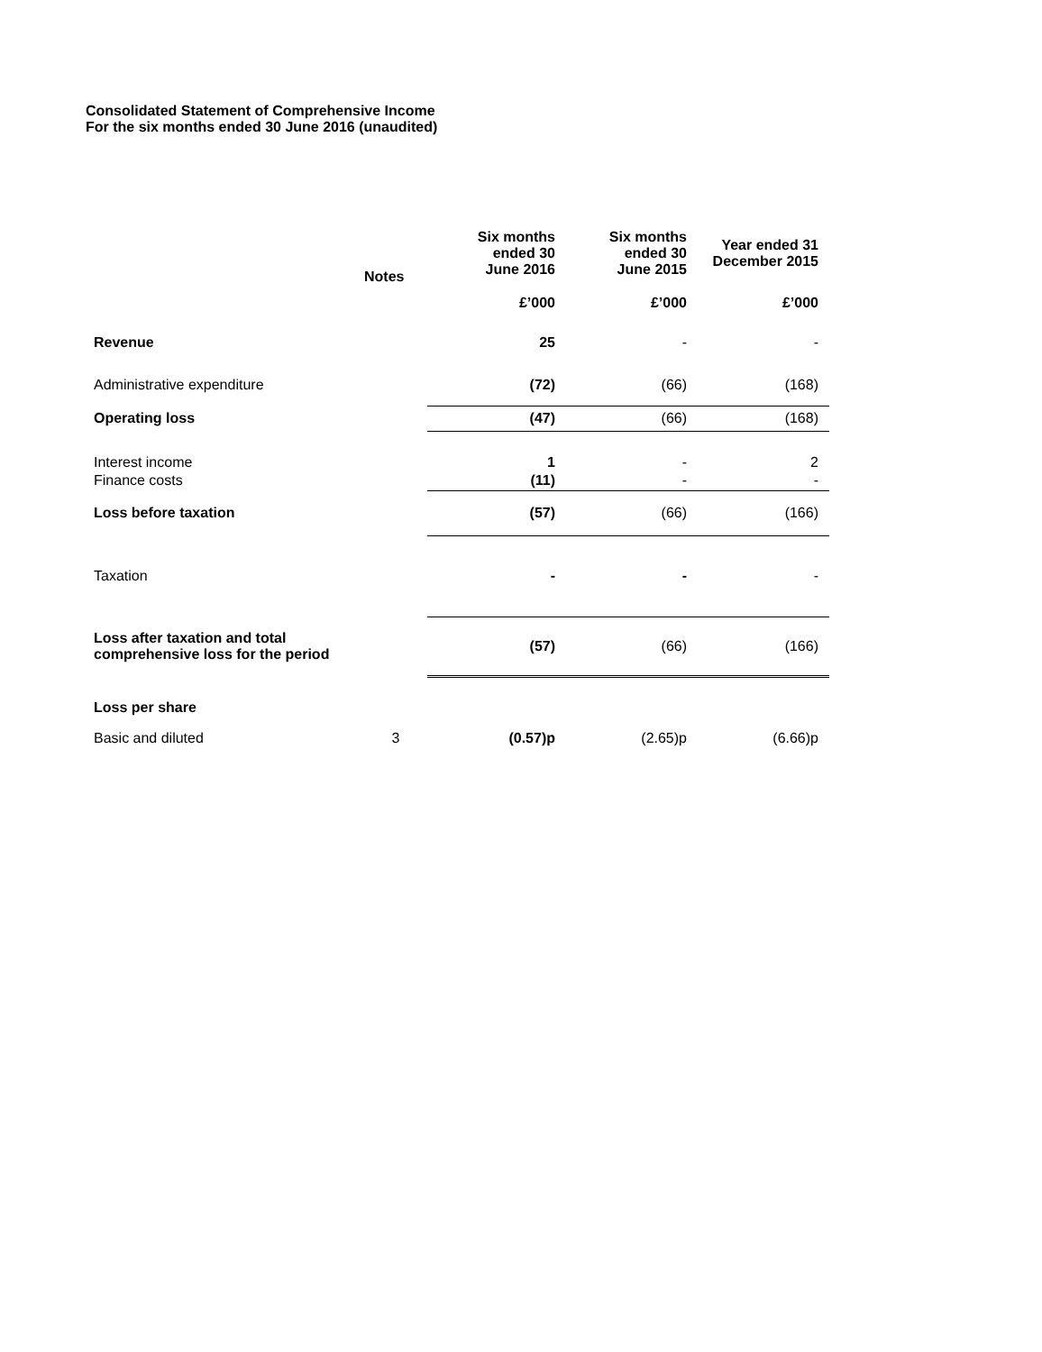Consolidated Statement of Comprehensive Income
For the six months ended 30 June 2016 (unaudited)
| | Notes | Six months ended 30 June 2016 | Six months ended 30 June 2015 | Year ended 31 December 2015 |
| --- | --- | --- | --- | --- |
| | | £’000 | £’000 | £’000 |
| Revenue | | 25 | - | - |
| Administrative expenditure | | (72) | (66) | (168) |
| Operating loss | | (47) | (66) | (168) |
| Interest income | | 1 | - | 2 |
| Finance costs | | (11) | - | - |
| Loss before taxation | | (57) | (66) | (166) |
| Taxation | | - | - | - |
| Loss after taxation and total comprehensive loss for the period | | (57) | (66) | (166) |
| Loss per share | | | | |
| Basic and diluted | 3 | (0.57)p | (2.65)p | (6.66)p |